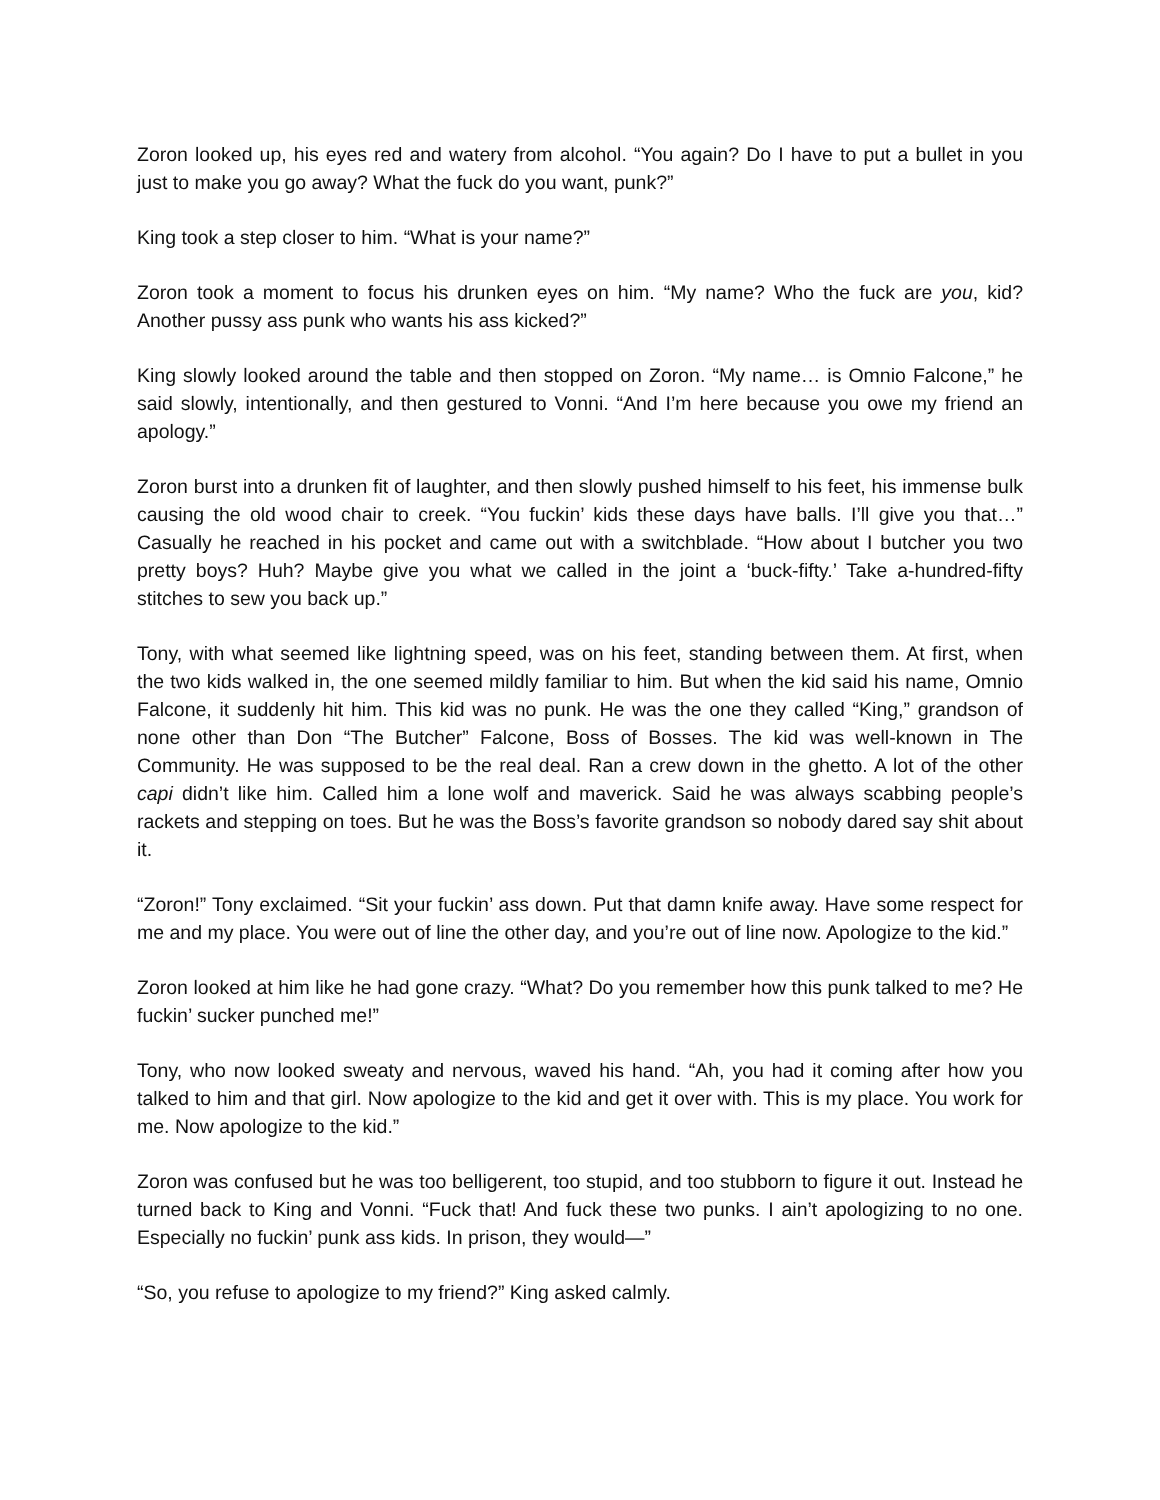Zoron looked up, his eyes red and watery from alcohol. “You again? Do I have to put a bullet in you just to make you go away? What the fuck do you want, punk?”
King took a step closer to him. “What is your name?”
Zoron took a moment to focus his drunken eyes on him. “My name? Who the fuck are you, kid? Another pussy ass punk who wants his ass kicked?”
King slowly looked around the table and then stopped on Zoron. “My name… is Omnio Falcone,” he said slowly, intentionally, and then gestured to Vonni. “And I’m here because you owe my friend an apology.”
Zoron burst into a drunken fit of laughter, and then slowly pushed himself to his feet, his immense bulk causing the old wood chair to creek. “You fuckin’ kids these days have balls. I’ll give you that…” Casually he reached in his pocket and came out with a switchblade. “How about I butcher you two pretty boys? Huh? Maybe give you what we called in the joint a ‘buck-fifty.’ Take a-hundred-fifty stitches to sew you back up.”
Tony, with what seemed like lightning speed, was on his feet, standing between them. At first, when the two kids walked in, the one seemed mildly familiar to him. But when the kid said his name, Omnio Falcone, it suddenly hit him. This kid was no punk. He was the one they called “King,” grandson of none other than Don “The Butcher” Falcone, Boss of Bosses. The kid was well-known in The Community. He was supposed to be the real deal. Ran a crew down in the ghetto. A lot of the other capi didn’t like him. Called him a lone wolf and maverick. Said he was always scabbing people’s rackets and stepping on toes. But he was the Boss’s favorite grandson so nobody dared say shit about it.
“Zoron!” Tony exclaimed. “Sit your fuckin’ ass down. Put that damn knife away. Have some respect for me and my place. You were out of line the other day, and you’re out of line now. Apologize to the kid.”
Zoron looked at him like he had gone crazy. “What? Do you remember how this punk talked to me? He fuckin’ sucker punched me!”
Tony, who now looked sweaty and nervous, waved his hand. “Ah, you had it coming after how you talked to him and that girl. Now apologize to the kid and get it over with. This is my place. You work for me. Now apologize to the kid.”
Zoron was confused but he was too belligerent, too stupid, and too stubborn to figure it out. Instead he turned back to King and Vonni. “Fuck that! And fuck these two punks. I ain’t apologizing to no one. Especially no fuckin’ punk ass kids. In prison, they would—”
“So, you refuse to apologize to my friend?” King asked calmly.